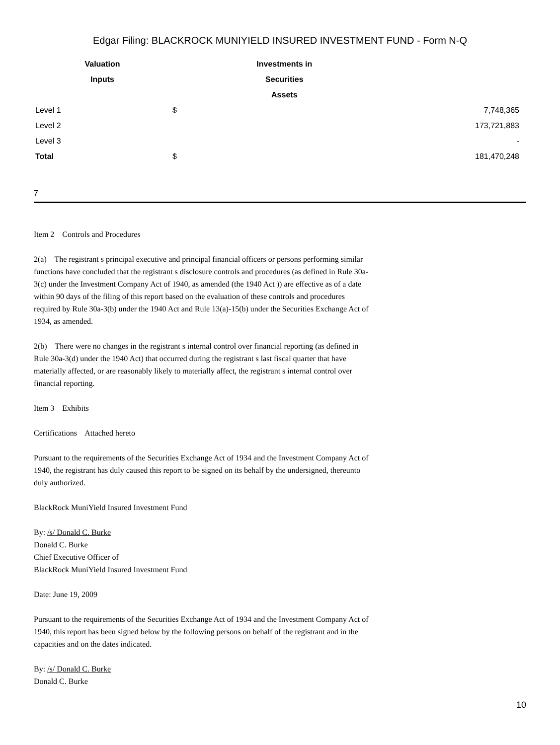Edgar Filing: BLACKROCK MUNIYIELD INSURED INVESTMENT FUND - Form N-Q
| Valuation | | Investments in | |
| --- | --- | --- | --- |
| Inputs | | Securities | |
| | | Assets | |
| Level 1 | $ | | 7,748,365 |
| Level 2 | | | 173,721,883 |
| Level 3 | | | - |
| Total | $ | | 181,470,248 |
7
Item 2 Controls and Procedures
2(a) The registrant s principal executive and principal financial officers or persons performing similar functions have concluded that the registrant s disclosure controls and procedures (as defined in Rule 30a-3(c) under the Investment Company Act of 1940, as amended (the 1940 Act )) are effective as of a date within 90 days of the filing of this report based on the evaluation of these controls and procedures required by Rule 30a-3(b) under the 1940 Act and Rule 13(a)-15(b) under the Securities Exchange Act of 1934, as amended.
2(b) There were no changes in the registrant s internal control over financial reporting (as defined in Rule 30a-3(d) under the 1940 Act) that occurred during the registrant s last fiscal quarter that have materially affected, or are reasonably likely to materially affect, the registrant s internal control over financial reporting.
Item 3 Exhibits
Certifications Attached hereto
Pursuant to the requirements of the Securities Exchange Act of 1934 and the Investment Company Act of 1940, the registrant has duly caused this report to be signed on its behalf by the undersigned, thereunto duly authorized.
BlackRock MuniYield Insured Investment Fund
By: /s/ Donald C. Burke
Donald C. Burke
Chief Executive Officer of
BlackRock MuniYield Insured Investment Fund
Date: June 19, 2009
Pursuant to the requirements of the Securities Exchange Act of 1934 and the Investment Company Act of 1940, this report has been signed below by the following persons on behalf of the registrant and in the capacities and on the dates indicated.
By: /s/ Donald C. Burke
Donald C. Burke
10